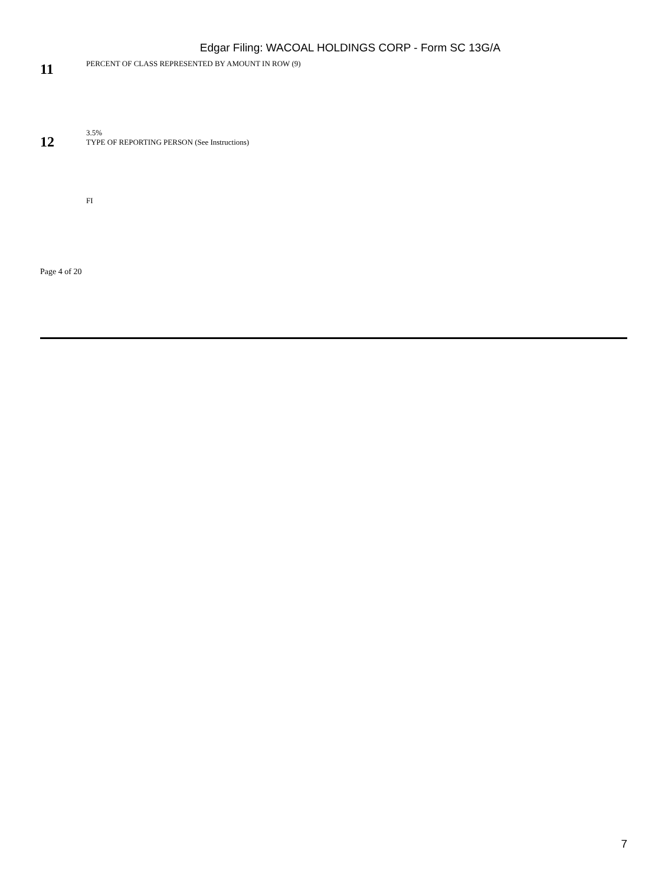Edgar Filing: WACOAL HOLDINGS CORP - Form SC 13G/A
11
PERCENT OF CLASS REPRESENTED BY AMOUNT IN ROW (9)
3.5%
12
TYPE OF REPORTING PERSON (See Instructions)
FI
Page 4 of 20
7